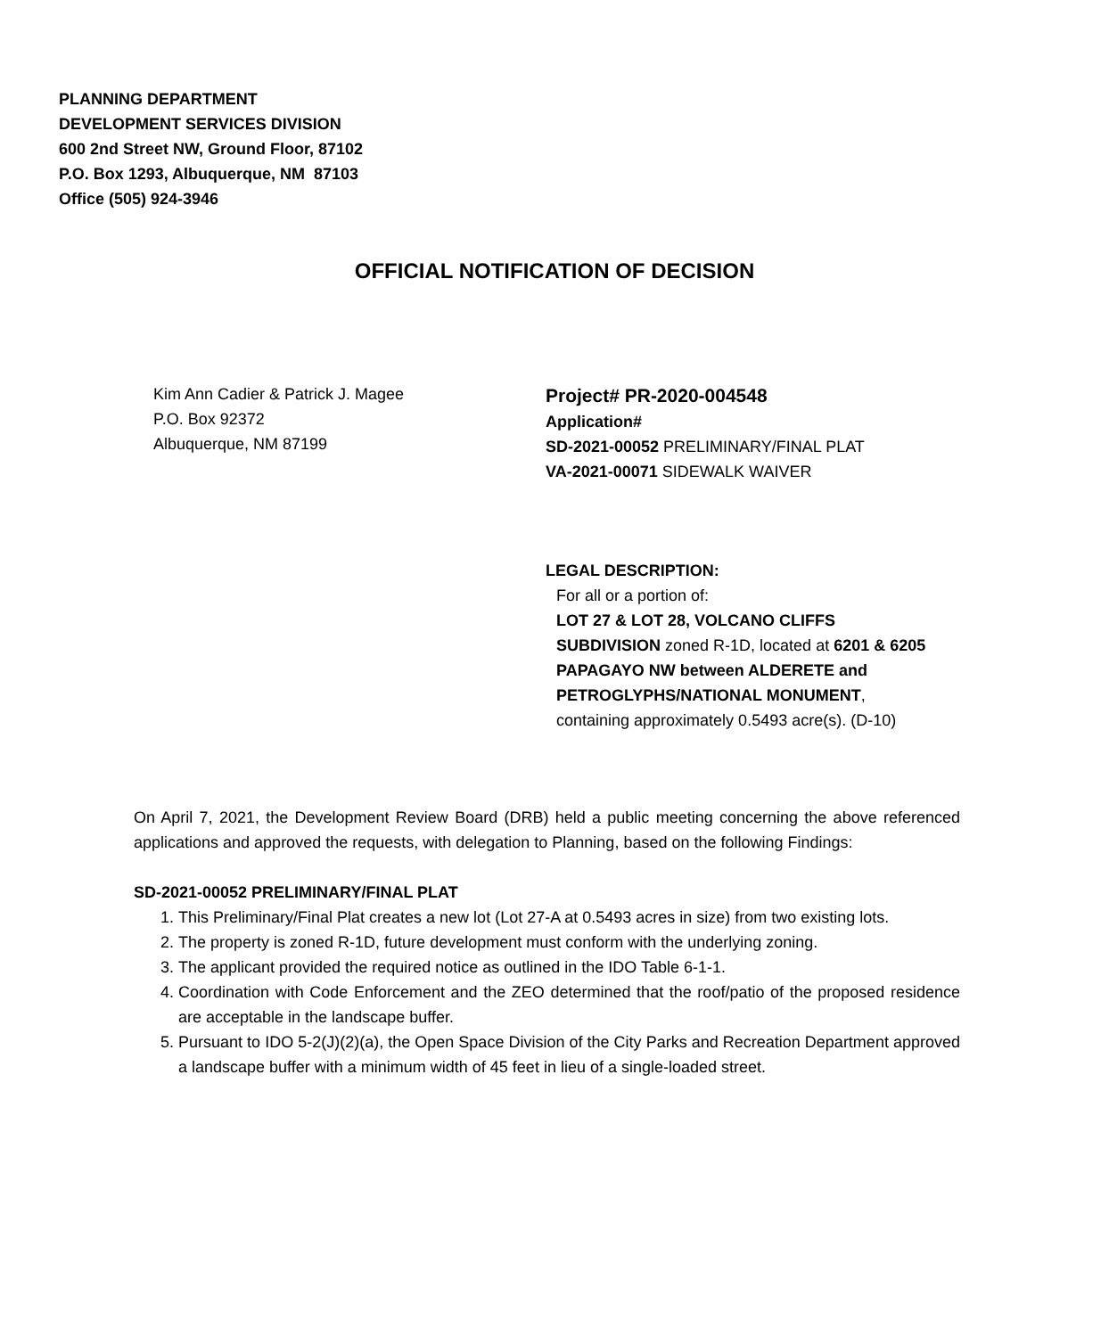PLANNING DEPARTMENT
DEVELOPMENT SERVICES DIVISION
600 2nd Street NW, Ground Floor, 87102
P.O. Box 1293, Albuquerque, NM 87103
Office (505) 924-3946
OFFICIAL NOTIFICATION OF DECISION
Kim Ann Cadier & Patrick J. Magee
P.O. Box 92372
Albuquerque, NM 87199
Project# PR-2020-004548
Application#
SD-2021-00052 PRELIMINARY/FINAL PLAT
VA-2021-00071 SIDEWALK WAIVER
LEGAL DESCRIPTION:
For all or a portion of:
LOT 27 & LOT 28, VOLCANO CLIFFS SUBDIVISION zoned R-1D, located at 6201 & 6205 PAPAGAYO NW between ALDERETE and PETROGLYPHS/NATIONAL MONUMENT, containing approximately 0.5493 acre(s). (D-10)
On April 7, 2021, the Development Review Board (DRB) held a public meeting concerning the above referenced applications and approved the requests, with delegation to Planning, based on the following Findings:
SD-2021-00052 PRELIMINARY/FINAL PLAT
1. This Preliminary/Final Plat creates a new lot (Lot 27-A at 0.5493 acres in size) from two existing lots.
2. The property is zoned R-1D, future development must conform with the underlying zoning.
3. The applicant provided the required notice as outlined in the IDO Table 6-1-1.
4. Coordination with Code Enforcement and the ZEO determined that the roof/patio of the proposed residence are acceptable in the landscape buffer.
5. Pursuant to IDO 5-2(J)(2)(a), the Open Space Division of the City Parks and Recreation Department approved a landscape buffer with a minimum width of 45 feet in lieu of a single-loaded street.